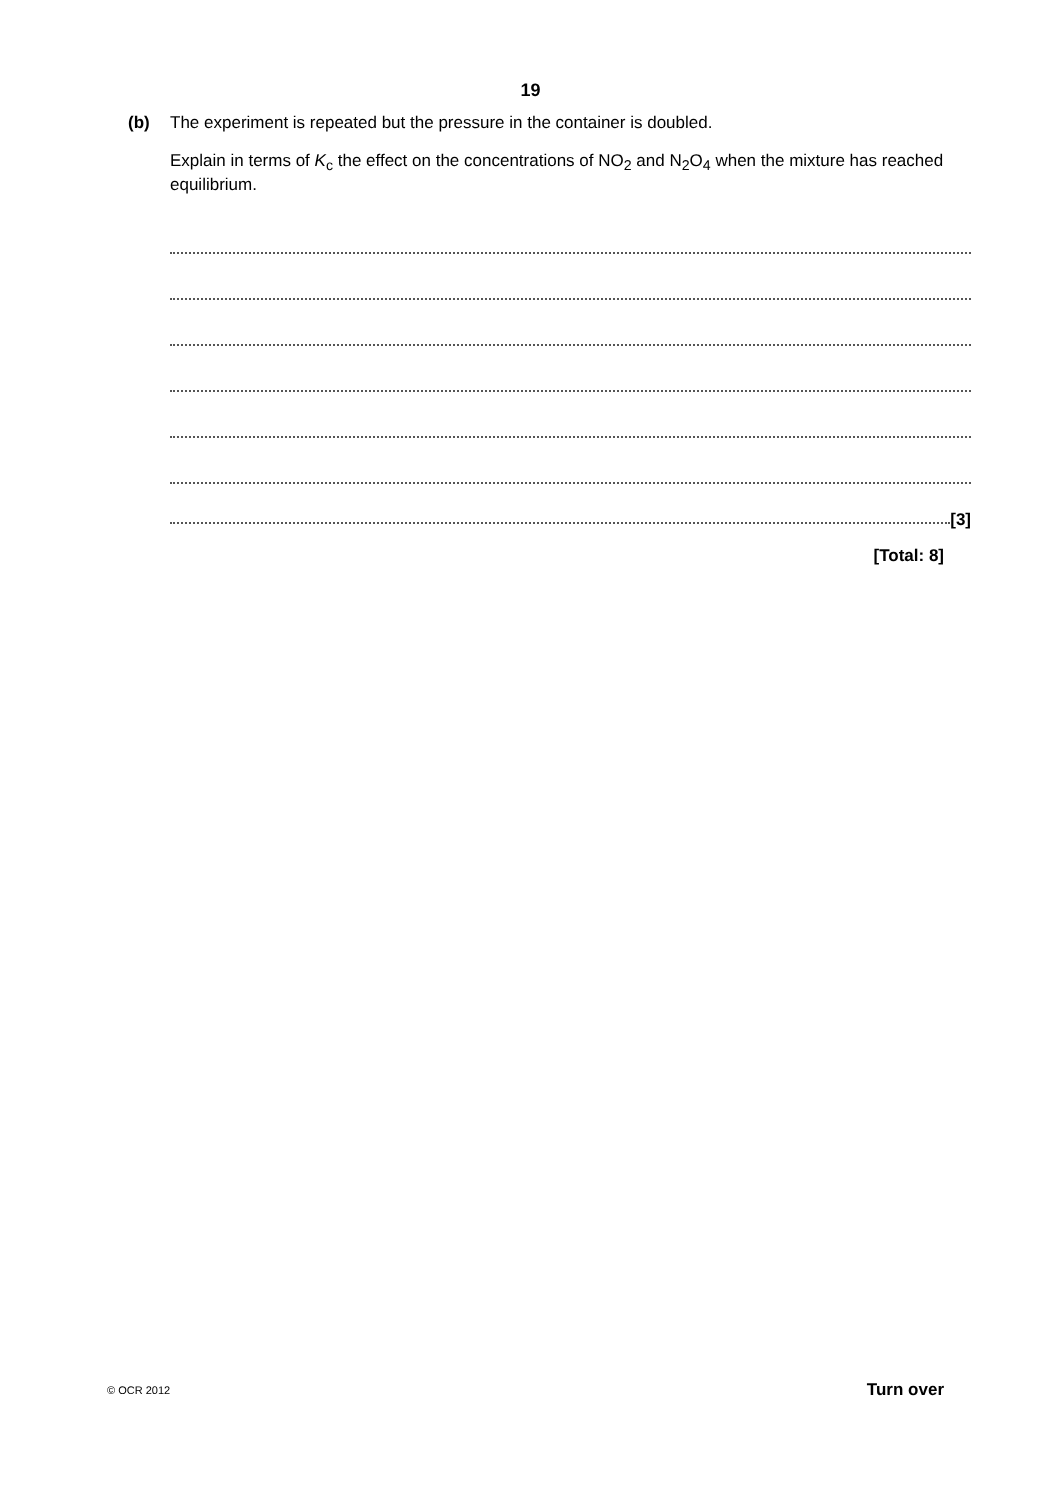19
(b) The experiment is repeated but the pressure in the container is doubled.
Explain in terms of K<sub>c</sub> the effect on the concentrations of NO<sub>2</sub> and N<sub>2</sub>O<sub>4</sub> when the mixture has reached equilibrium.
[3]
[Total: 8]
© OCR 2012 Turn over